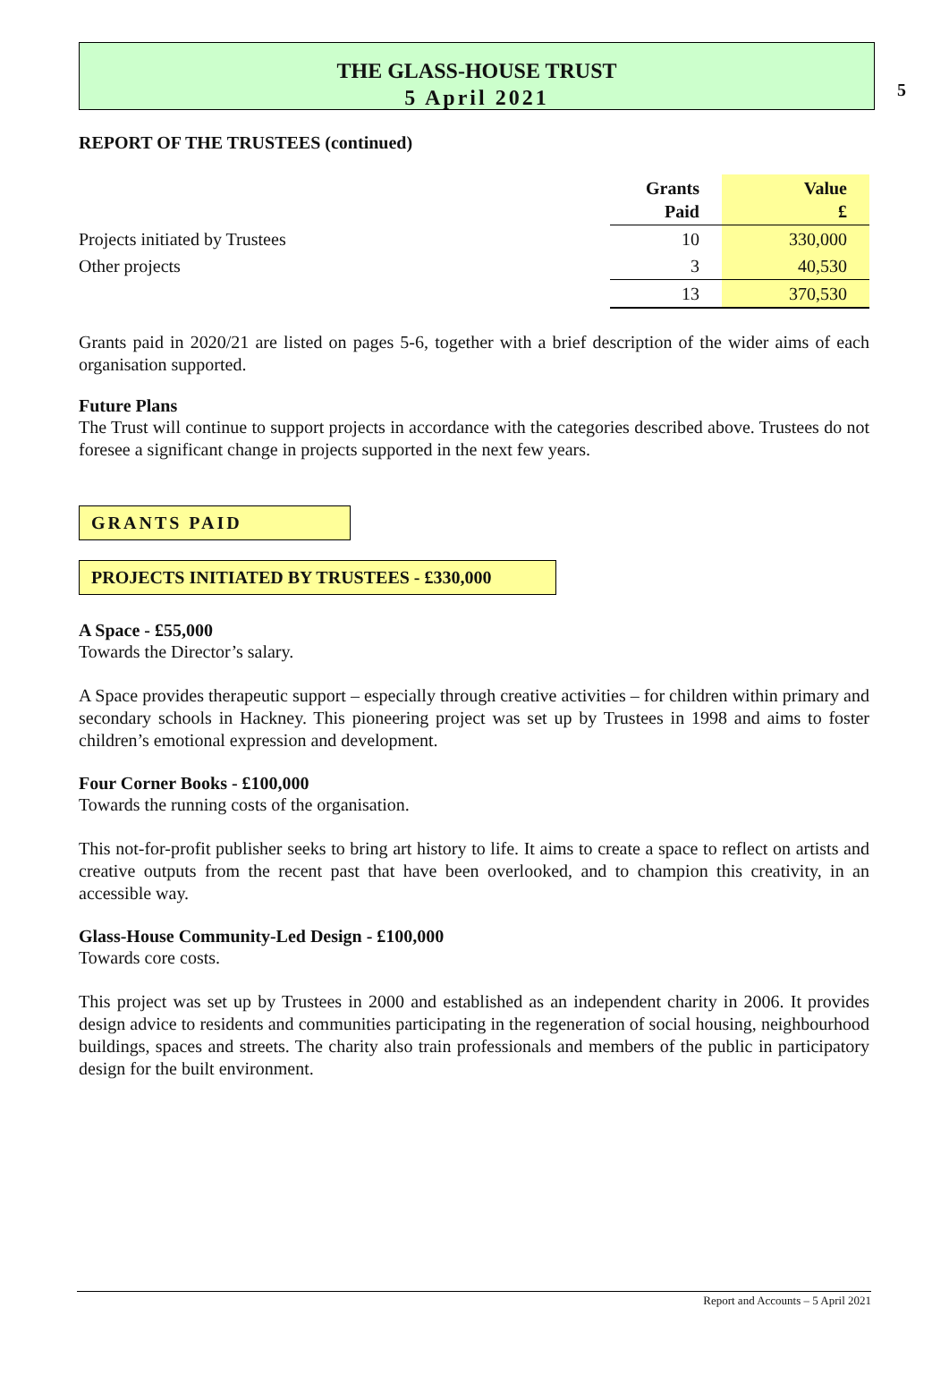5
THE GLASS-HOUSE TRUST
5 April 2021
REPORT OF THE TRUSTEES (continued)
| | Grants Paid | Value £ |
| --- | --- | --- |
| Projects initiated by Trustees | 10 | 330,000 |
| Other projects | 3 | 40,530 |
| | 13 | 370,530 |
Grants paid in 2020/21 are listed on pages 5-6, together with a brief description of the wider aims of each organisation supported.
Future Plans
The Trust will continue to support projects in accordance with the categories described above. Trustees do not foresee a significant change in projects supported in the next few years.
GRANTS PAID
PROJECTS INITIATED BY TRUSTEES - £330,000
A Space - £55,000
Towards the Director’s salary.
A Space provides therapeutic support – especially through creative activities – for children within primary and secondary schools in Hackney. This pioneering project was set up by Trustees in 1998 and aims to foster children’s emotional expression and development.
Four Corner Books - £100,000
Towards the running costs of the organisation.
This not-for-profit publisher seeks to bring art history to life. It aims to create a space to reflect on artists and creative outputs from the recent past that have been overlooked, and to champion this creativity, in an accessible way.
Glass-House Community-Led Design - £100,000
Towards core costs.
This project was set up by Trustees in 2000 and established as an independent charity in 2006. It provides design advice to residents and communities participating in the regeneration of social housing, neighbourhood buildings, spaces and streets. The charity also train professionals and members of the public in participatory design for the built environment.
Report and Accounts – 5 April 2021